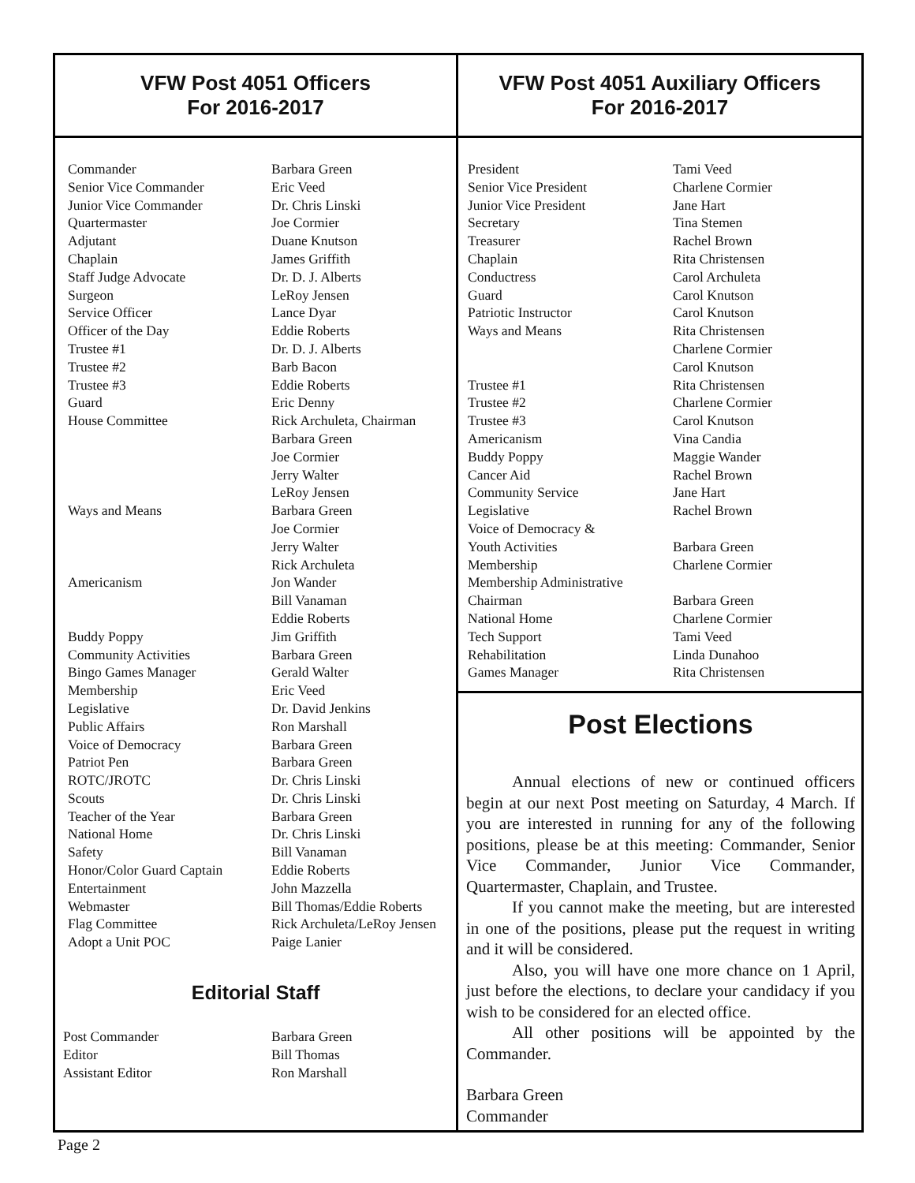VFW Post 4051 Officers
For 2016-2017
| Commander | Barbara Green |
| Senior Vice Commander | Eric Veed |
| Junior Vice Commander | Dr. Chris Linski |
| Quartermaster | Joe Cormier |
| Adjutant | Duane Knutson |
| Chaplain | James Griffith |
| Staff Judge Advocate | Dr. D. J. Alberts |
| Surgeon | LeRoy Jensen |
| Service Officer | Lance Dyar |
| Officer of the Day | Eddie Roberts |
| Trustee #1 | Dr. D. J. Alberts |
| Trustee #2 | Barb Bacon |
| Trustee #3 | Eddie Roberts |
| Guard | Eric Denny |
| House Committee | Rick Archuleta, Chairman Barbara Green Joe Cormier Jerry Walter LeRoy Jensen |
| Ways and Means | Barbara Green Joe Cormier Jerry Walter Rick Archuleta |
| Americanism | Jon Wander Bill Vanaman Eddie Roberts |
| Buddy Poppy | Jim Griffith |
| Community Activities | Barbara Green |
| Bingo Games Manager | Gerald Walter |
| Membership | Eric Veed |
| Legislative | Dr. David Jenkins |
| Public Affairs | Ron Marshall |
| Voice of Democracy | Barbara Green |
| Patriot Pen | Barbara Green |
| ROTC/JROTC | Dr. Chris Linski |
| Scouts | Dr. Chris Linski |
| Teacher of the Year | Barbara Green |
| National Home | Dr. Chris Linski |
| Safety | Bill Vanaman |
| Honor/Color Guard Captain | Eddie Roberts |
| Entertainment | John Mazzella |
| Webmaster | Bill Thomas/Eddie Roberts |
| Flag Committee | Rick Archuleta/LeRoy Jensen |
| Adopt a Unit POC | Paige Lanier |
Editorial Staff
| Post Commander | Barbara Green |
| Editor | Bill Thomas |
| Assistant Editor | Ron Marshall |
VFW Post 4051 Auxiliary Officers
For 2016-2017
| President | Tami Veed |
| Senior Vice President | Charlene Cormier |
| Junior Vice President | Jane Hart |
| Secretary | Tina Stemen |
| Treasurer | Rachel Brown |
| Chaplain | Rita Christensen |
| Conductress | Carol Archuleta |
| Guard | Carol Knutson |
| Patriotic Instructor | Carol Knutson |
| Ways and Means | Rita Christensen Charlene Cormier Carol Knutson |
| Trustee #1 | Rita Christensen |
| Trustee #2 | Charlene Cormier |
| Trustee #3 | Carol Knutson |
| Americanism | Vina Candia |
| Buddy Poppy | Maggie Wander |
| Cancer Aid | Rachel Brown |
| Community Service | Jane Hart |
| Legislative | Rachel Brown |
| Voice of Democracy & Youth Activities | Barbara Green |
| Membership | Charlene Cormier |
| Membership Administrative Chairman | Barbara Green |
| National Home | Charlene Cormier |
| Tech Support | Tami Veed |
| Rehabilitation | Linda Dunahoo |
| Games Manager | Rita Christensen |
Post Elections
Annual elections of new or continued officers begin at our next Post meeting on Saturday, 4 March. If you are interested in running for any of the following positions, please be at this meeting: Commander, Senior Vice Commander, Junior Vice Commander, Quartermaster, Chaplain, and Trustee.
If you cannot make the meeting, but are interested in one of the positions, please put the request in writing and it will be considered.
Also, you will have one more chance on 1 April, just before the elections, to declare your candidacy if you wish to be considered for an elected office.
All other positions will be appointed by the Commander.
Barbara Green
Commander
Page 2